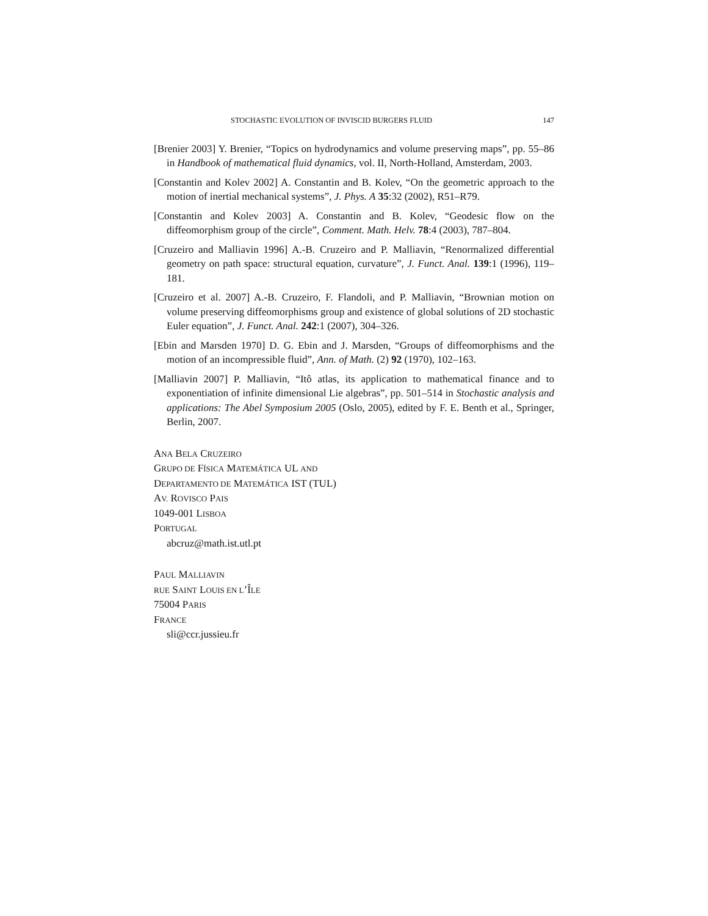STOCHASTIC EVOLUTION OF INVISCID BURGERS FLUID 147
[Brenier 2003] Y. Brenier, “Topics on hydrodynamics and volume preserving maps”, pp. 55–86 in Handbook of mathematical fluid dynamics, vol. II, North-Holland, Amsterdam, 2003.
[Constantin and Kolev 2002] A. Constantin and B. Kolev, “On the geometric approach to the motion of inertial mechanical systems”, J. Phys. A 35:32 (2002), R51–R79.
[Constantin and Kolev 2003] A. Constantin and B. Kolev, “Geodesic flow on the diffeomorphism group of the circle”, Comment. Math. Helv. 78:4 (2003), 787–804.
[Cruzeiro and Malliavin 1996] A.-B. Cruzeiro and P. Malliavin, “Renormalized differential geometry on path space: structural equation, curvature”, J. Funct. Anal. 139:1 (1996), 119–181.
[Cruzeiro et al. 2007] A.-B. Cruzeiro, F. Flandoli, and P. Malliavin, “Brownian motion on volume preserving diffeomorphisms group and existence of global solutions of 2D stochastic Euler equation”, J. Funct. Anal. 242:1 (2007), 304–326.
[Ebin and Marsden 1970] D. G. Ebin and J. Marsden, “Groups of diffeomorphisms and the motion of an incompressible fluid”, Ann. of Math. (2) 92 (1970), 102–163.
[Malliavin 2007] P. Malliavin, “Itô atlas, its application to mathematical finance and to exponentiation of infinite dimensional Lie algebras”, pp. 501–514 in Stochastic analysis and applications: The Abel Symposium 2005 (Oslo, 2005), edited by F. E. Benth et al., Springer, Berlin, 2007.
ANA BELA CRUZEIRO
GRUPO DE FÍSICA MATEMÁTICA UL AND
DEPARTAMENTO DE MATEMÁTICA IST (TUL)
AV. ROVISCO PAIS
1049-001 LISBOA
PORTUGAL
abcruz@math.ist.utl.pt
PAUL MALLIAVIN
RUE SAINT LOUIS EN L’ÎLE
75004 PARIS
FRANCE
sli@ccr.jussieu.fr